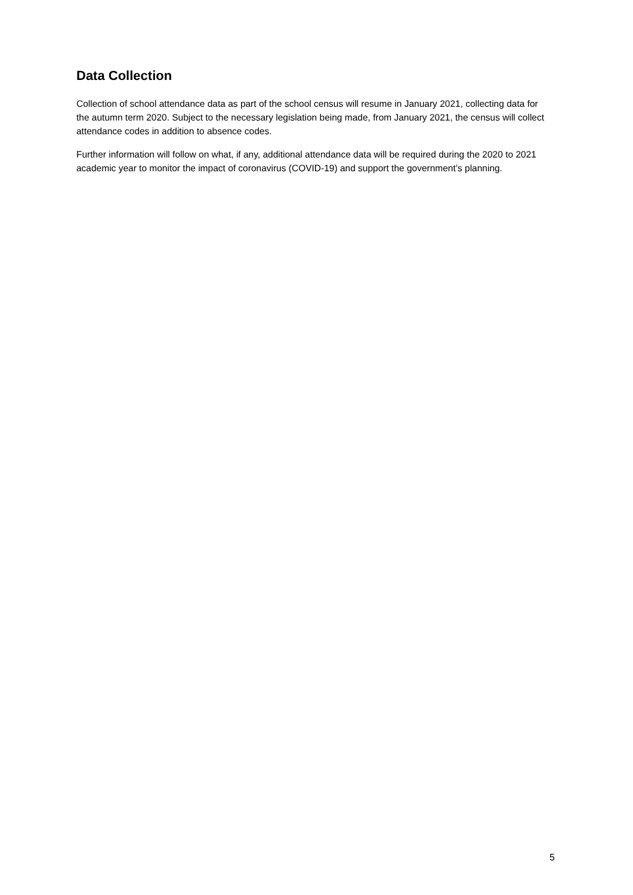Data Collection
Collection of school attendance data as part of the school census will resume in January 2021, collecting data for the autumn term 2020. Subject to the necessary legislation being made, from January 2021, the census will collect attendance codes in addition to absence codes.
Further information will follow on what, if any, additional attendance data will be required during the 2020 to 2021 academic year to monitor the impact of coronavirus (COVID-19) and support the government’s planning.
5